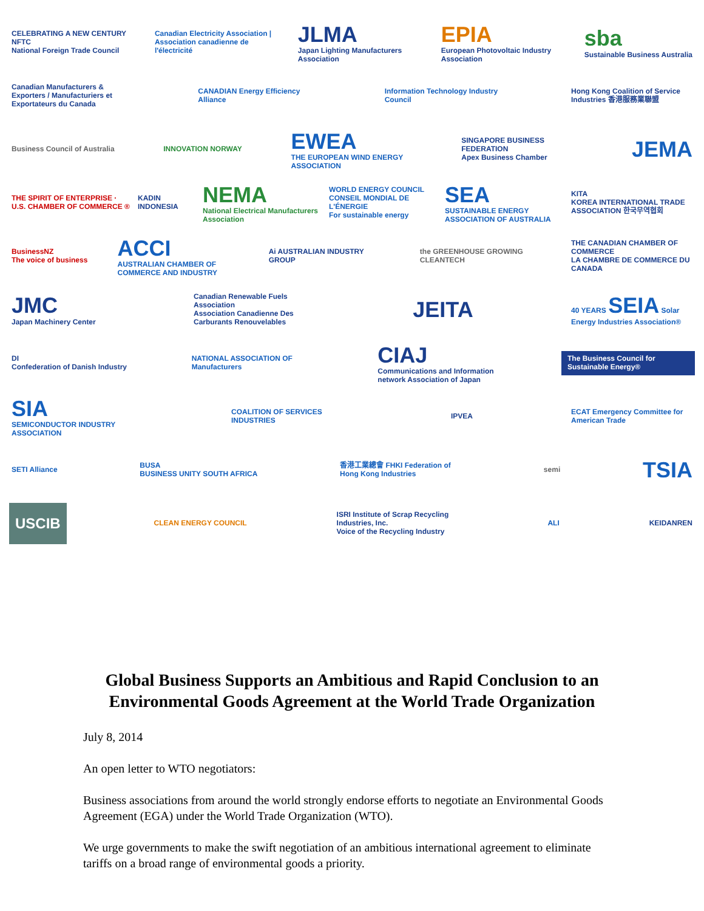CELEBRATING A NEW CENTURY NFTC
National Foreign Trade Council Canadian Electricity Association | Association canadienne de l'électricité JLMA
Japan Lighting Manufacturers Association EPIA
European Photovoltaic Industry Association sba
Sustainable Business Australia
Canadian Manufacturers & Exporters / Manufacturiers et Exportateurs du Canada CANADIAN Energy Efficiency Alliance Information Technology Industry Council Hong Kong Coalition of Service Industries 香港服務業聯盟
Business Council of Australia INNOVATION NORWAY EWEA
THE EUROPEAN WIND ENERGY ASSOCIATION SINGAPORE BUSINESS FEDERATION
Apex Business Chamber JEMA
THE SPIRIT OF ENTERPRISE · U.S. CHAMBER OF COMMERCE ® KADIN INDONESIA NEMA
National Electrical Manufacturers Association WORLD ENERGY COUNCIL
CONSEIL MONDIAL DE L'ÉNERGIE
For sustainable energy SEA
SUSTAINABLE ENERGY ASSOCIATION OF AUSTRALIA KITA
KOREA INTERNATIONAL TRADE ASSOCIATION 한국무역협회
BusinessNZ
The voice of business ACCI
AUSTRALIAN CHAMBER OF COMMERCE AND INDUSTRY Ai AUSTRALIAN INDUSTRY GROUP the GREENHOUSE GROWING CLEANTECH THE CANADIAN CHAMBER OF COMMERCE
LA CHAMBRE DE COMMERCE DU CANADA
JMC
Japan Machinery Center Canadian Renewable Fuels Association
Association Canadienne Des Carburants Renouvelables JEITA 40 YEARS SEIA Solar Energy Industries Association®
DI
Confederation of Danish Industry NATIONAL ASSOCIATION OF Manufacturers CIAJ
Communications and Information network Association of Japan The Business Council for Sustainable Energy®
SIA
SEMICONDUCTOR INDUSTRY ASSOCIATION COALITION OF SERVICES INDUSTRIES IPVEA ECAT Emergency Committee for American Trade
SETI Alliance BUSA
BUSINESS UNITY SOUTH AFRICA 香港工業總會 FHKI Federation of Hong Kong Industries semi TSIA
USCIB CLEAN ENERGY COUNCIL ISRI Institute of Scrap Recycling Industries, Inc.
Voice of the Recycling Industry ALI KEIDANREN
Global Business Supports an Ambitious and Rapid Conclusion to an
Environmental Goods Agreement at the World Trade Organization
July 8, 2014
An open letter to WTO negotiators:
Business associations from around the world strongly endorse efforts to negotiate an Environmental Goods Agreement (EGA) under the World Trade Organization (WTO).
We urge governments to make the swift negotiation of an ambitious international agreement to eliminate tariffs on a broad range of environmental goods a priority.